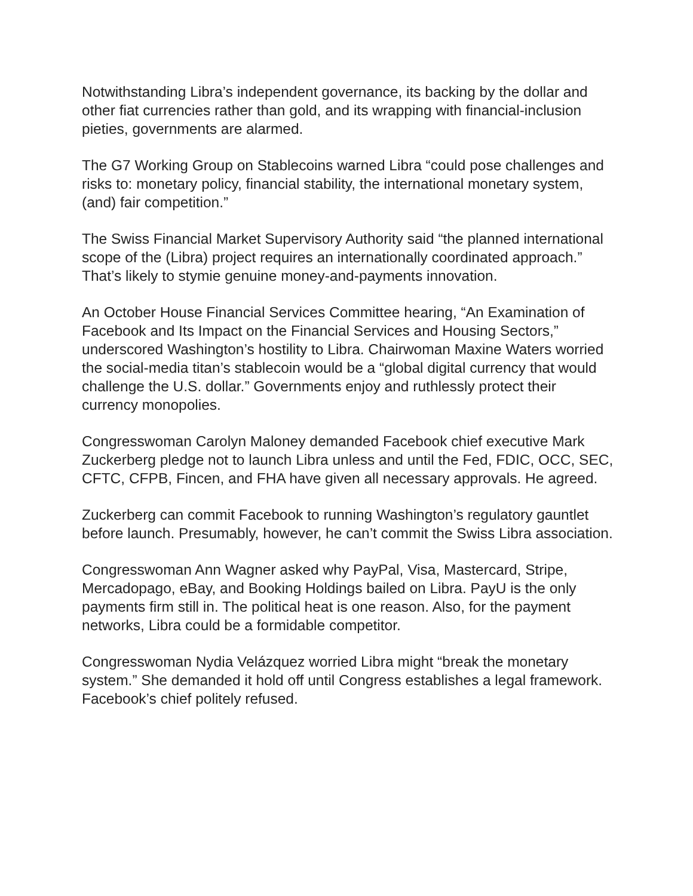Notwithstanding Libra’s independent governance, its backing by the dollar and other fiat currencies rather than gold, and its wrapping with financial-inclusion pieties, governments are alarmed.
The G7 Working Group on Stablecoins warned Libra “could pose challenges and risks to: monetary policy, financial stability, the international monetary system, (and) fair competition.”
The Swiss Financial Market Supervisory Authority said “the planned international scope of the (Libra) project requires an internationally coordinated approach.” That’s likely to stymie genuine money-and-payments innovation.
An October House Financial Services Committee hearing, “An Examination of Facebook and Its Impact on the Financial Services and Housing Sectors,” underscored Washington’s hostility to Libra. Chairwoman Maxine Waters worried the social-media titan’s stablecoin would be a “global digital currency that would challenge the U.S. dollar.” Governments enjoy and ruthlessly protect their currency monopolies.
Congresswoman Carolyn Maloney demanded Facebook chief executive Mark Zuckerberg pledge not to launch Libra unless and until the Fed, FDIC, OCC, SEC, CFTC, CFPB, Fincen, and FHA have given all necessary approvals. He agreed.
Zuckerberg can commit Facebook to running Washington’s regulatory gauntlet before launch. Presumably, however, he can’t commit the Swiss Libra association.
Congresswoman Ann Wagner asked why PayPal, Visa, Mastercard, Stripe, Mercadopago, eBay, and Booking Holdings bailed on Libra. PayU is the only payments firm still in. The political heat is one reason. Also, for the payment networks, Libra could be a formidable competitor.
Congresswoman Nydia Velázquez worried Libra might “break the monetary system.” She demanded it hold off until Congress establishes a legal framework. Facebook’s chief politely refused.